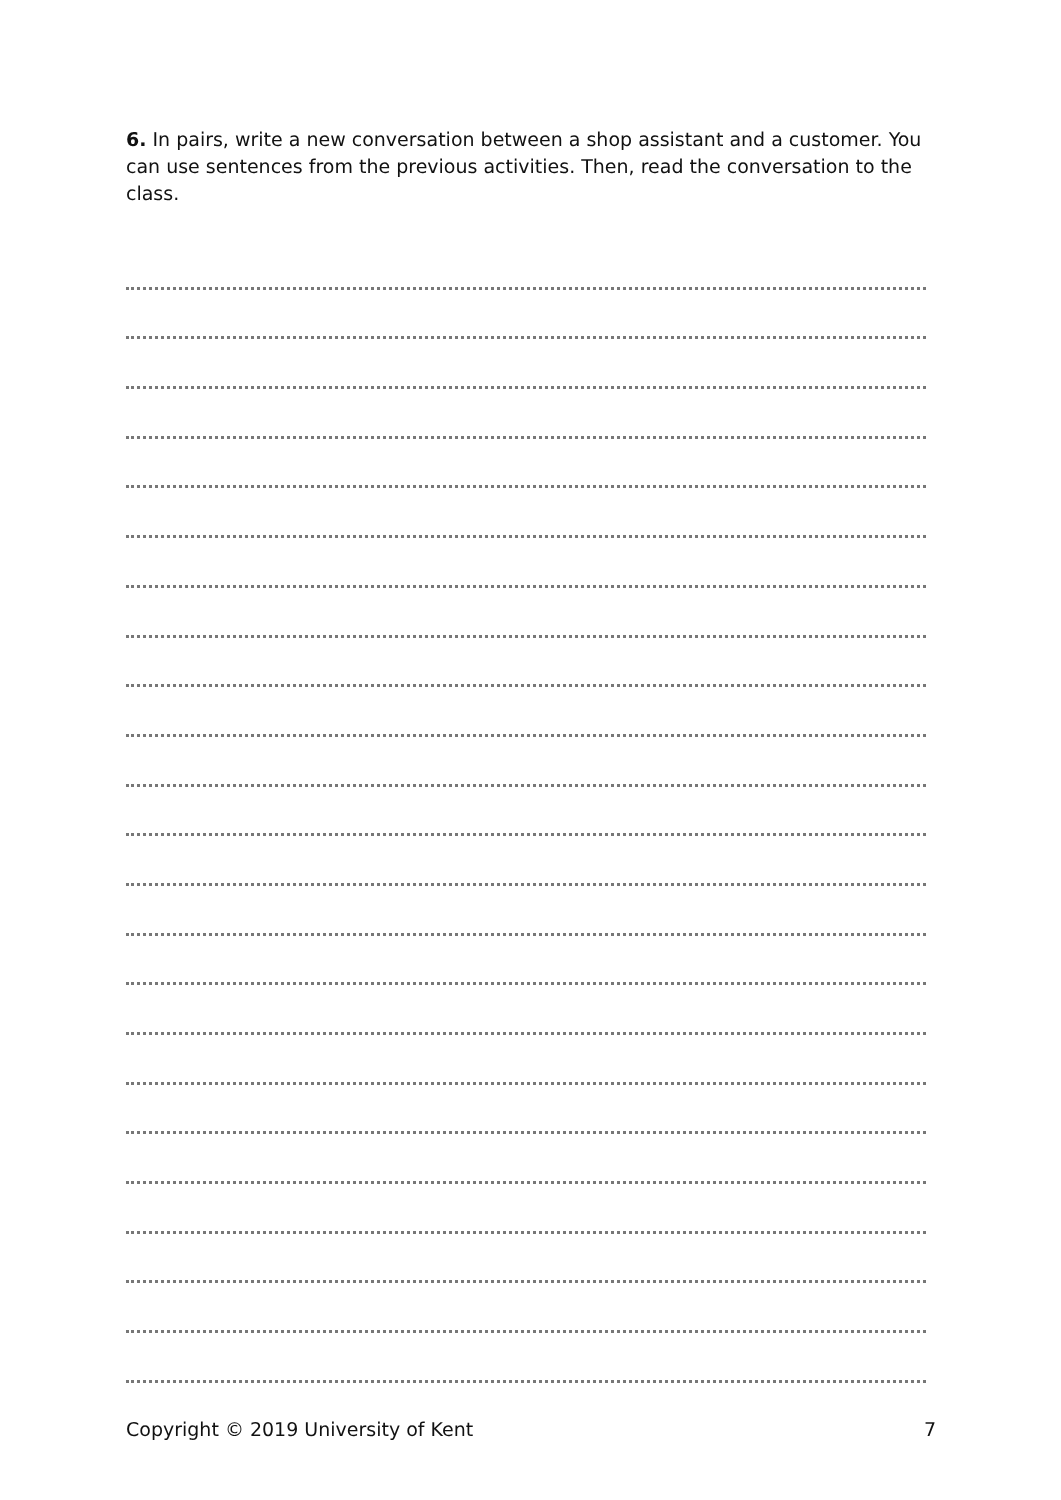6. In pairs, write a new conversation between a shop assistant and a customer. You can use sentences from the previous activities. Then, read the conversation to the class.
Copyright © 2019 University of Kent 7